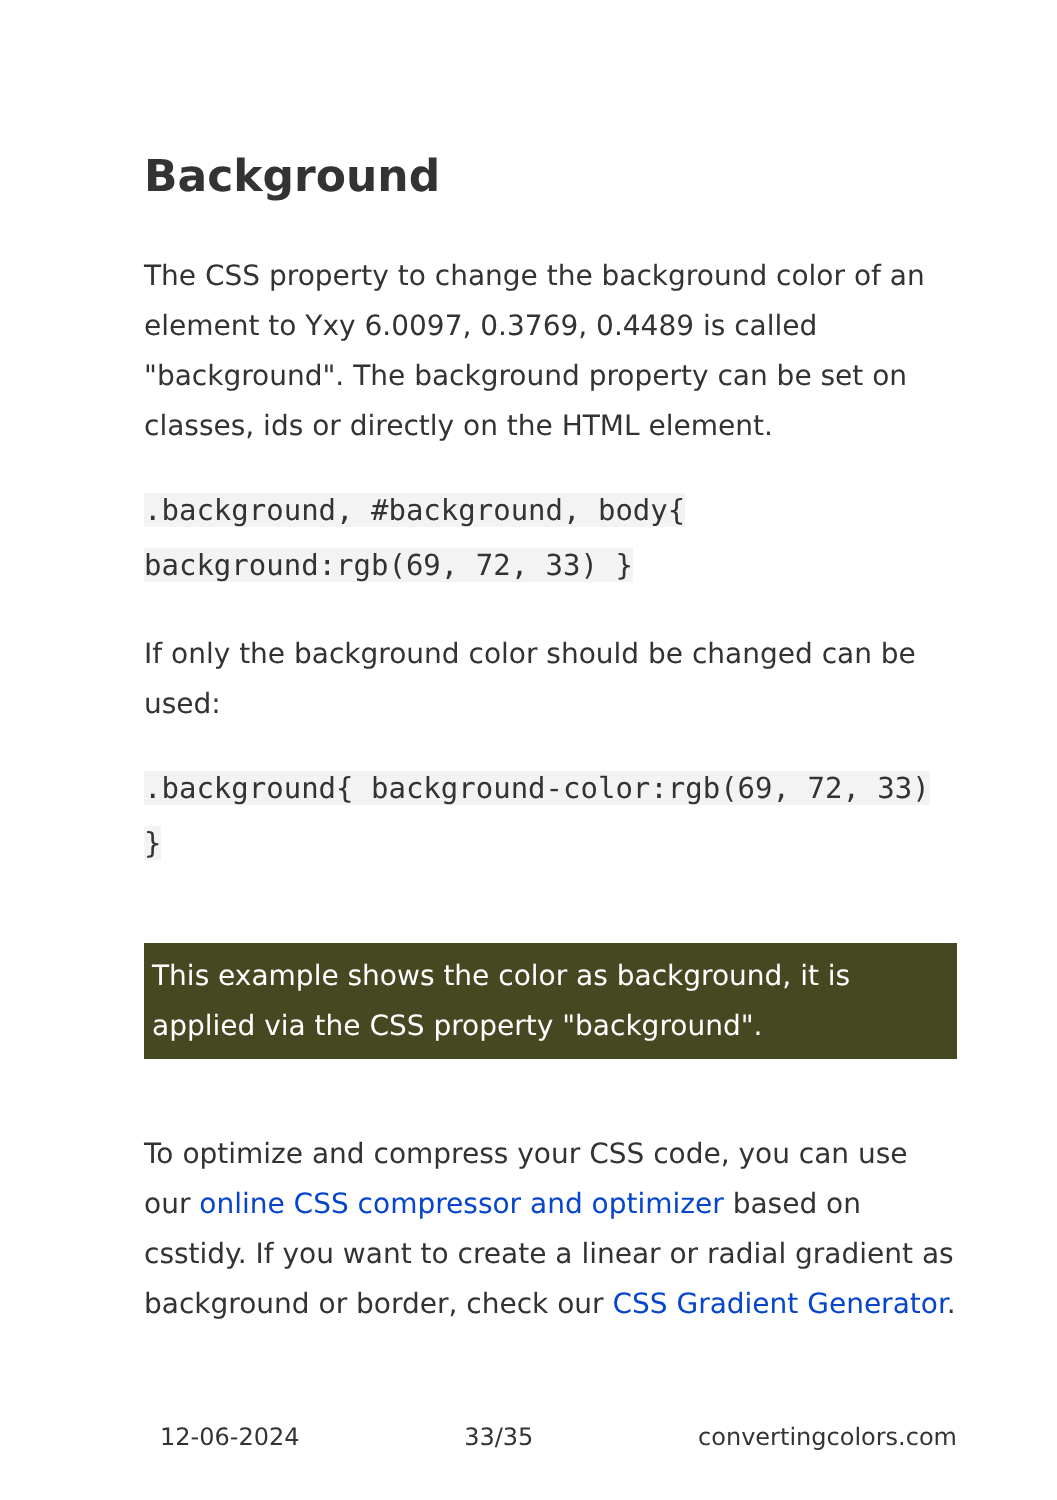Background
The CSS property to change the background color of an element to Yxy 6.0097, 0.3769, 0.4489 is called "background". The background property can be set on classes, ids or directly on the HTML element.
.background, #background, body{ background:rgb(69, 72, 33) }
If only the background color should be changed can be used:
.background{ background-color:rgb(69, 72, 33) }
This example shows the color as background, it is applied via the CSS property "background".
To optimize and compress your CSS code, you can use our online CSS compressor and optimizer based on csstidy. If you want to create a linear or radial gradient as background or border, check our CSS Gradient Generator.
12-06-2024 33/35 convertingcolors.com